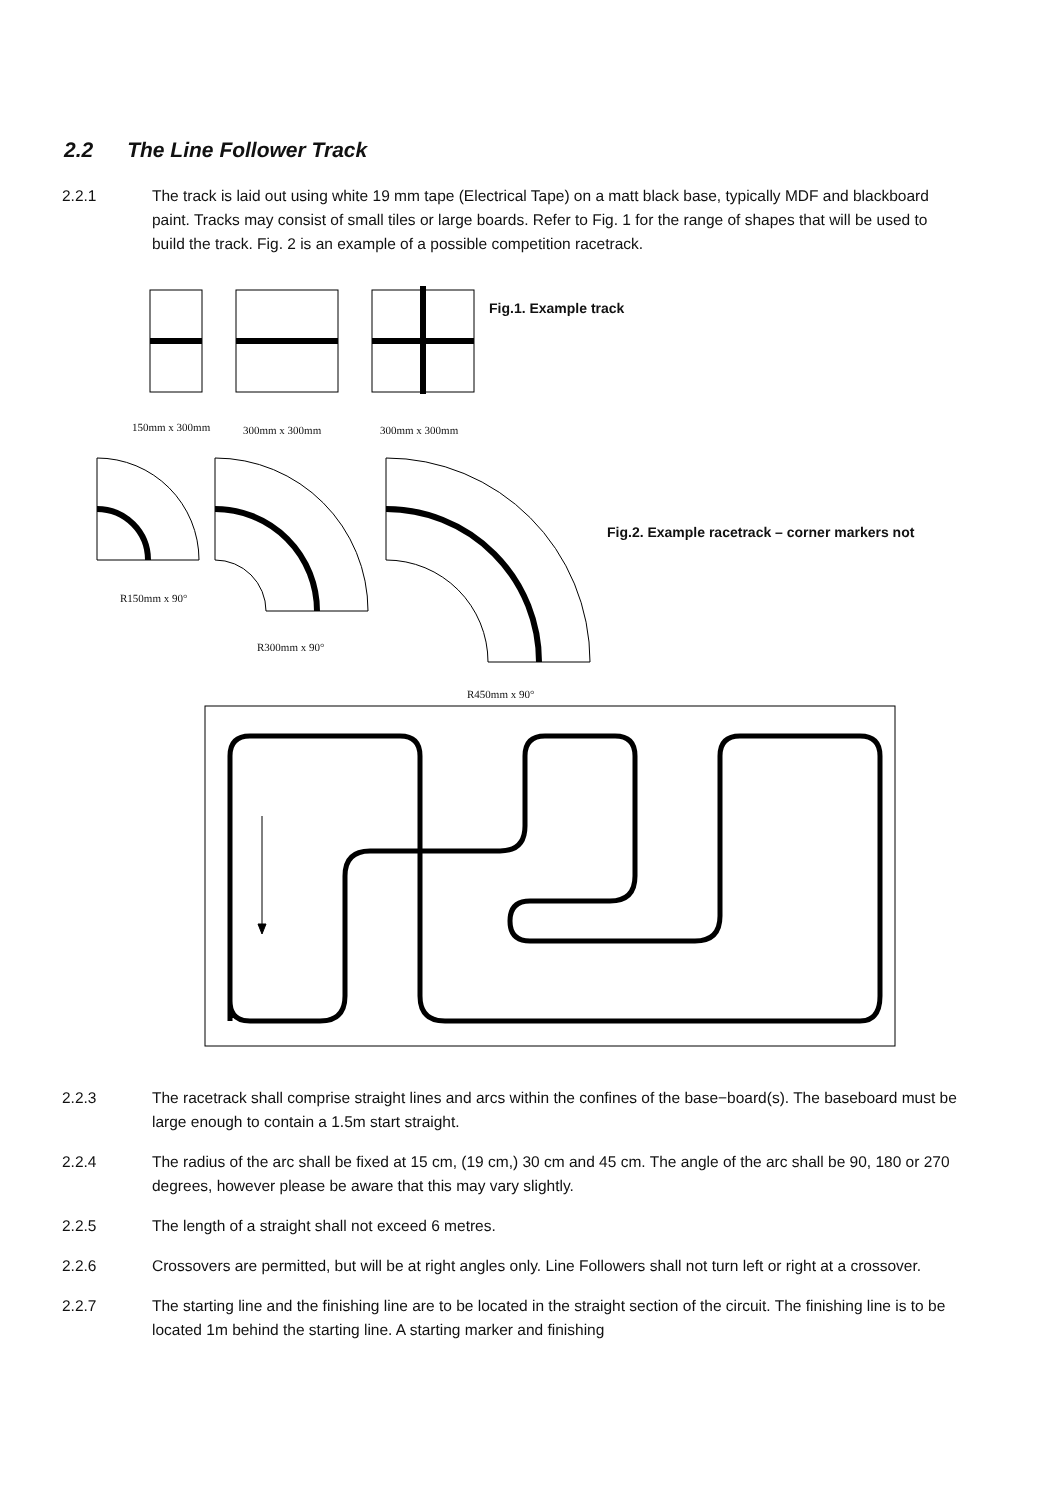2.2 The Line Follower Track
2.2.1 The track is laid out using white 19 mm tape (Electrical Tape) on a matt black base, typically MDF and blackboard paint. Tracks may consist of small tiles or large boards. Refer to Fig. 1 for the range of shapes that will be used to build the track. Fig. 2 is an example of a possible competition racetrack.
Fig.1. Example track
150mm x 300mm 300mm x 300mm 300mm x 300mm
Fig.2. Example racetrack – corner markers not
R150mm x 90°
R300mm x 90°
R450mm x 90°
2.2.3 The racetrack shall comprise straight lines and arcs within the confines of the base−board(s). The baseboard must be large enough to contain a 1.5m start straight.
2.2.4 The radius of the arc shall be fixed at 15 cm, (19 cm,) 30 cm and 45 cm. The angle of the arc shall be 90, 180 or 270 degrees, however please be aware that this may vary slightly.
2.2.5 The length of a straight shall not exceed 6 metres.
2.2.6 Crossovers are permitted, but will be at right angles only. Line Followers shall not turn left or right at a crossover.
2.2.7 The starting line and the finishing line are to be located in the straight section of the circuit. The finishing line is to be located 1m behind the starting line. A starting marker and finishing